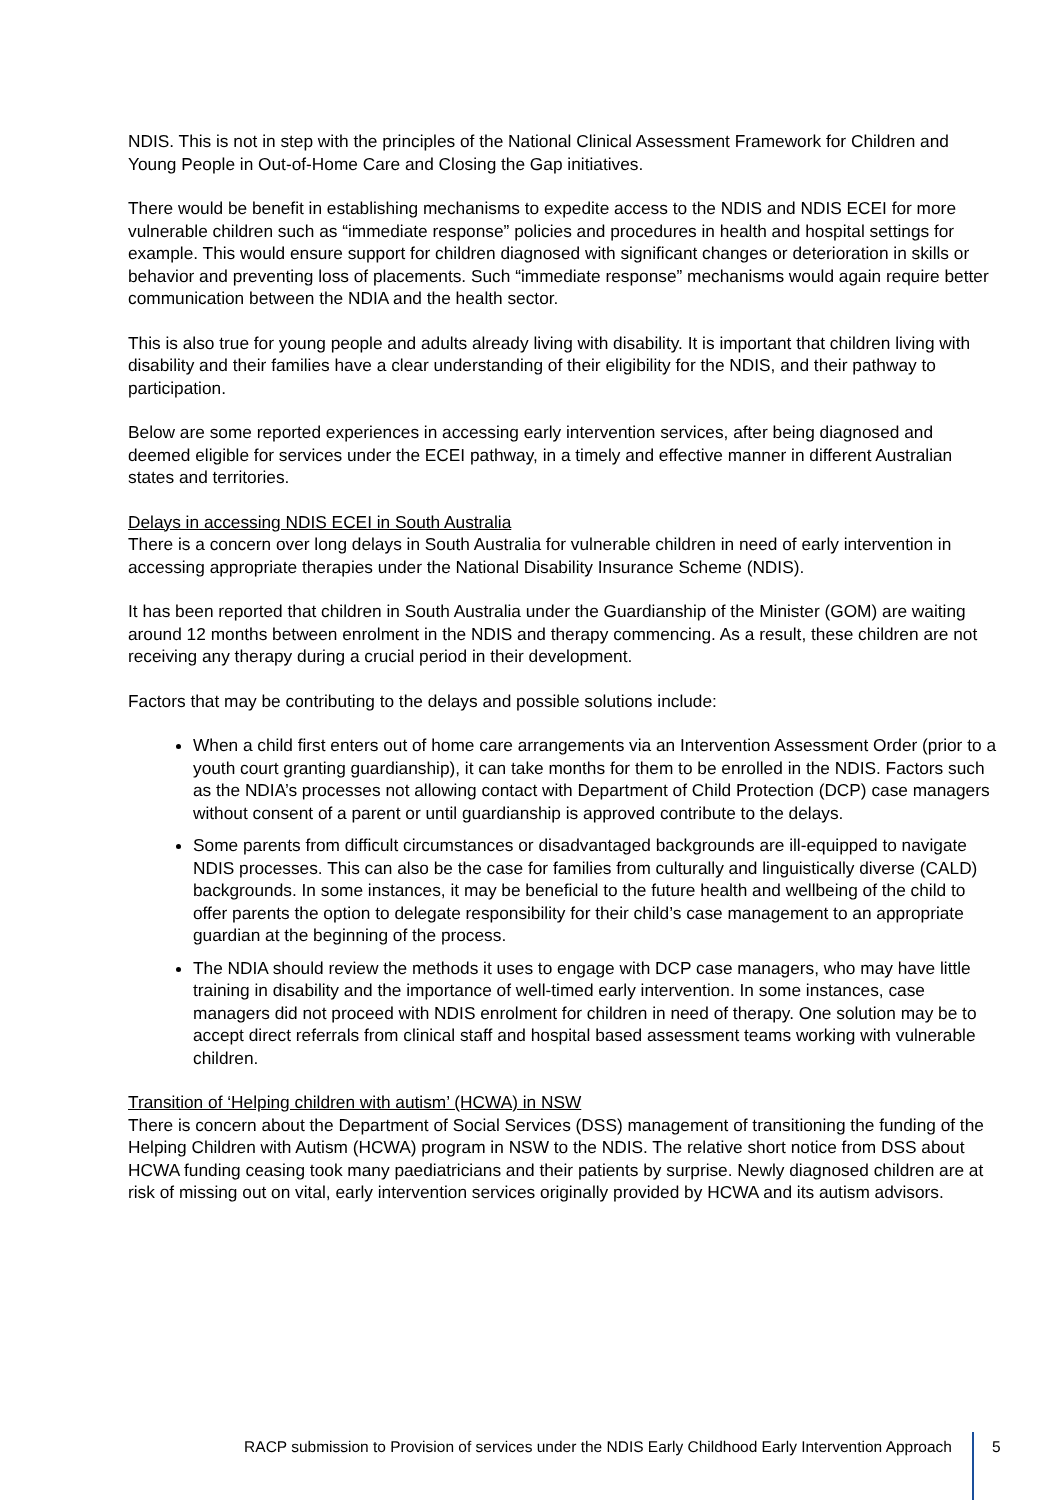NDIS. This is not in step with the principles of the National Clinical Assessment Framework for Children and Young People in Out-of-Home Care and Closing the Gap initiatives.
There would be benefit in establishing mechanisms to expedite access to the NDIS and NDIS ECEI for more vulnerable children such as “immediate response” policies and procedures in health and hospital settings for example. This would ensure support for children diagnosed with significant changes or deterioration in skills or behavior and preventing loss of placements. Such “immediate response” mechanisms would again require better communication between the NDIA and the health sector.
This is also true for young people and adults already living with disability. It is important that children living with disability and their families have a clear understanding of their eligibility for the NDIS, and their pathway to participation.
Below are some reported experiences in accessing early intervention services, after being diagnosed and deemed eligible for services under the ECEI pathway, in a timely and effective manner in different Australian states and territories.
Delays in accessing NDIS ECEI in South Australia
There is a concern over long delays in South Australia for vulnerable children in need of early intervention in accessing appropriate therapies under the National Disability Insurance Scheme (NDIS).
It has been reported that children in South Australia under the Guardianship of the Minister (GOM) are waiting around 12 months between enrolment in the NDIS and therapy commencing. As a result, these children are not receiving any therapy during a crucial period in their development.
Factors that may be contributing to the delays and possible solutions include:
When a child first enters out of home care arrangements via an Intervention Assessment Order (prior to a youth court granting guardianship), it can take months for them to be enrolled in the NDIS. Factors such as the NDIA’s processes not allowing contact with Department of Child Protection (DCP) case managers without consent of a parent or until guardianship is approved contribute to the delays.
Some parents from difficult circumstances or disadvantaged backgrounds are ill-equipped to navigate NDIS processes. This can also be the case for families from culturally and linguistically diverse (CALD) backgrounds. In some instances, it may be beneficial to the future health and wellbeing of the child to offer parents the option to delegate responsibility for their child’s case management to an appropriate guardian at the beginning of the process.
The NDIA should review the methods it uses to engage with DCP case managers, who may have little training in disability and the importance of well-timed early intervention. In some instances, case managers did not proceed with NDIS enrolment for children in need of therapy. One solution may be to accept direct referrals from clinical staff and hospital based assessment teams working with vulnerable children.
Transition of ‘Helping children with autism’ (HCWA) in NSW
There is concern about the Department of Social Services (DSS) management of transitioning the funding of the Helping Children with Autism (HCWA) program in NSW to the NDIS. The relative short notice from DSS about HCWA funding ceasing took many paediatricians and their patients by surprise. Newly diagnosed children are at risk of missing out on vital, early intervention services originally provided by HCWA and its autism advisors.
RACP submission to Provision of services under the NDIS Early Childhood Early Intervention Approach
5